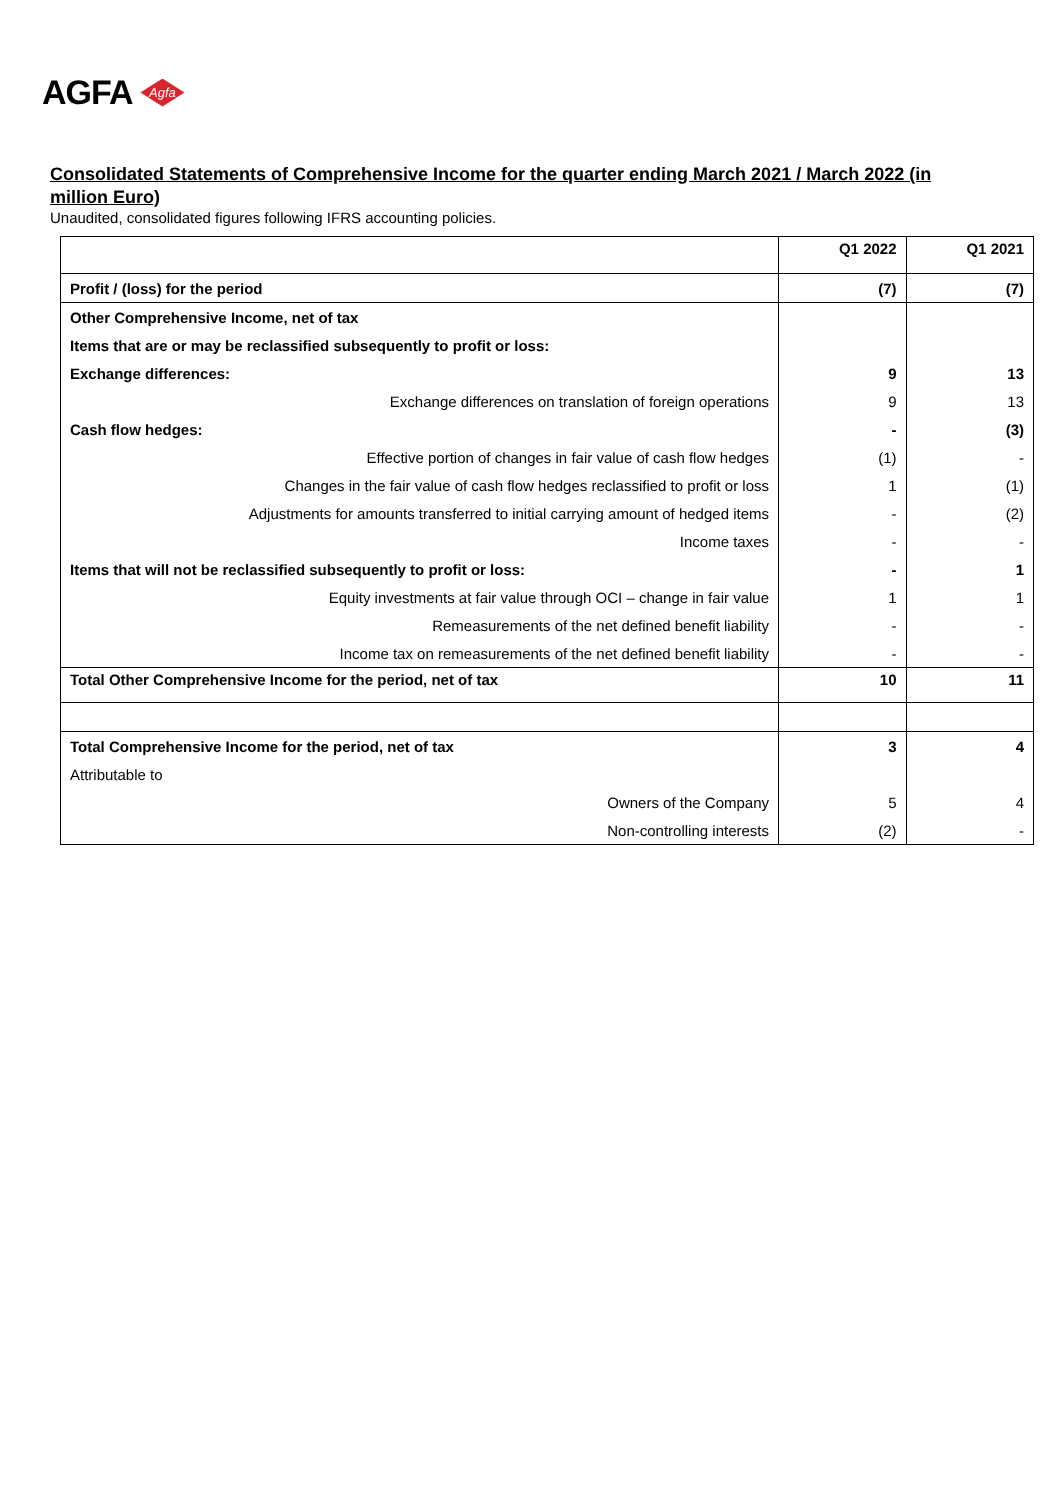AGFA Agfa
Consolidated Statements of Comprehensive Income for the quarter ending March 2021 / March 2022 (in million Euro)
Unaudited, consolidated figures following IFRS accounting policies.
| | Q1 2022 | Q1 2021 |
| Profit / (loss) for the period | (7) | (7) |
| Other Comprehensive Income, net of tax | | |
| Items that are or may be reclassified subsequently to profit or loss: | | |
| Exchange differences: | 9 | 13 |
| Exchange differences on translation of foreign operations | 9 | 13 |
| Cash flow hedges: | - | (3) |
| Effective portion of changes in fair value of cash flow hedges | (1) | - |
| Changes in the fair value of cash flow hedges reclassified to profit or loss | 1 | (1) |
| Adjustments for amounts transferred to initial carrying amount of hedged items | - | (2) |
| Income taxes | - | - |
| Items that will not be reclassified subsequently to profit or loss: | - | 1 |
| Equity investments at fair value through OCI – change in fair value | 1 | 1 |
| Remeasurements of the net defined benefit liability | - | - |
| Income tax on remeasurements of the net defined benefit liability | - | - |
| Total Other Comprehensive Income for the period, net of tax | 10 | 11 |
| Total Comprehensive Income for the period, net of tax | 3 | 4 |
| Attributable to | | |
| Owners of the Company | 5 | 4 |
| Non-controlling interests | (2) | - |